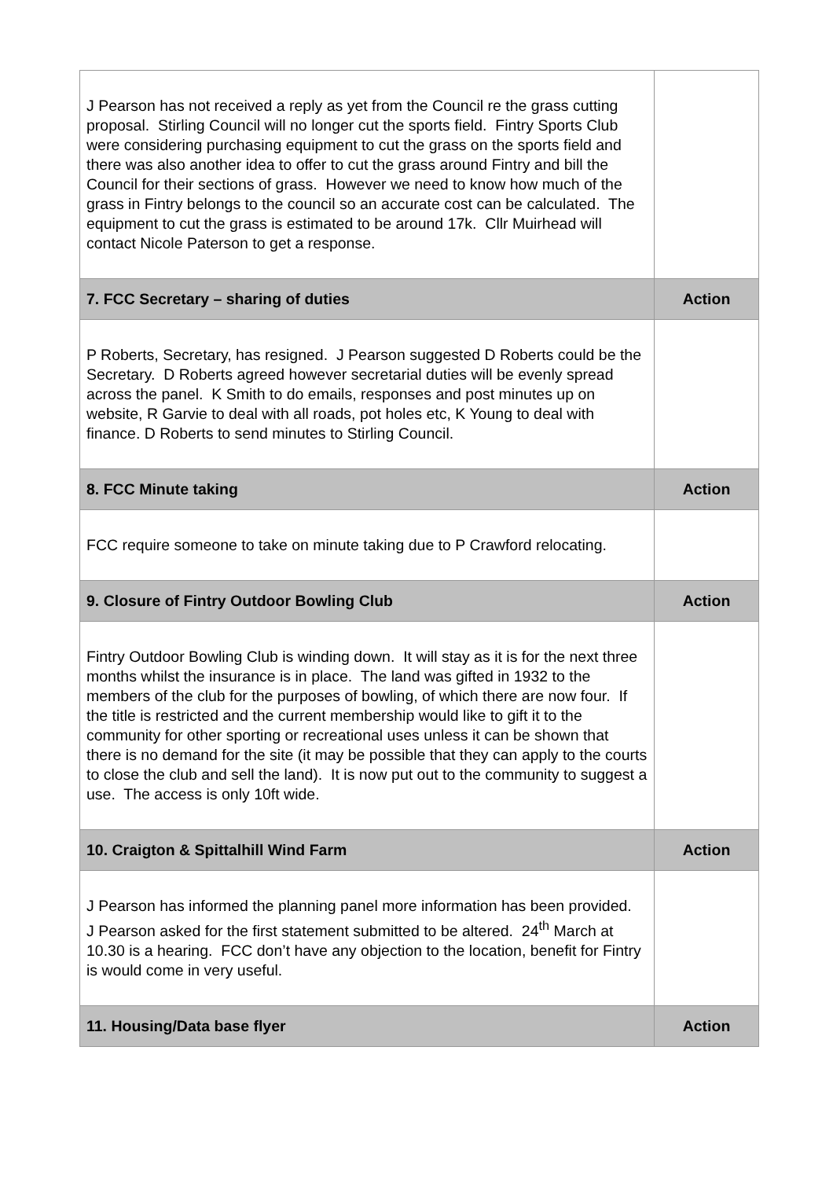| J Pearson has not received a reply as yet from the Council re the grass cutting proposal. Stirling Council will no longer cut the sports field. Fintry Sports Club were considering purchasing equipment to cut the grass on the sports field and there was also another idea to offer to cut the grass around Fintry and bill the Council for their sections of grass. However we need to know how much of the grass in Fintry belongs to the council so an accurate cost can be calculated. The equipment to cut the grass is estimated to be around 17k. Cllr Muirhead will contact Nicole Paterson to get a response. | |
| 7. FCC Secretary – sharing of duties | Action |
| P Roberts, Secretary, has resigned. J Pearson suggested D Roberts could be the Secretary. D Roberts agreed however secretarial duties will be evenly spread across the panel. K Smith to do emails, responses and post minutes up on website, R Garvie to deal with all roads, pot holes etc, K Young to deal with finance. D Roberts to send minutes to Stirling Council. | |
| 8. FCC Minute taking | Action |
| FCC require someone to take on minute taking due to P Crawford relocating. | |
| 9. Closure of Fintry Outdoor Bowling Club | Action |
| Fintry Outdoor Bowling Club is winding down. It will stay as it is for the next three months whilst the insurance is in place. The land was gifted in 1932 to the members of the club for the purposes of bowling, of which there are now four. If the title is restricted and the current membership would like to gift it to the community for other sporting or recreational uses unless it can be shown that there is no demand for the site (it may be possible that they can apply to the courts to close the club and sell the land). It is now put out to the community to suggest a use. The access is only 10ft wide. | |
| 10. Craigton & Spittalhill Wind Farm | Action |
| J Pearson has informed the planning panel more information has been provided. J Pearson asked for the first statement submitted to be altered. 24<sup>th</sup> March at 10.30 is a hearing. FCC don’t have any objection to the location, benefit for Fintry is would come in very useful. | |
| 11. Housing/Data base flyer | Action |